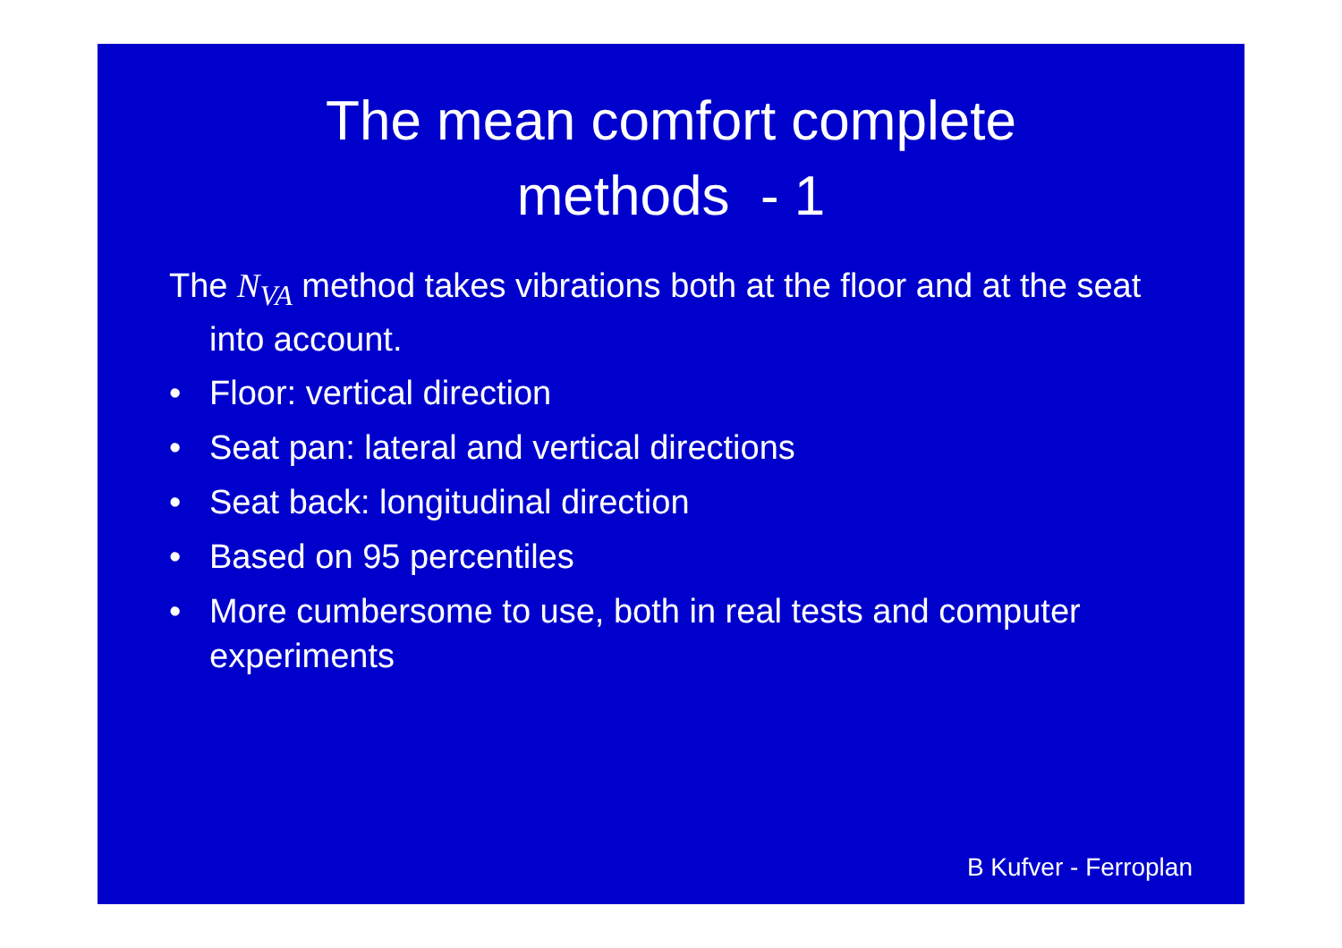The mean comfort complete
methods - 1
The N<sub>VA</sub> method takes vibrations both at the floor and at the seat into account.
• Floor: vertical direction
• Seat pan: lateral and vertical directions
• Seat back: longitudinal direction
• Based on 95 percentiles
• More cumbersome to use, both in real tests and computer experiments
B Kufver - Ferroplan